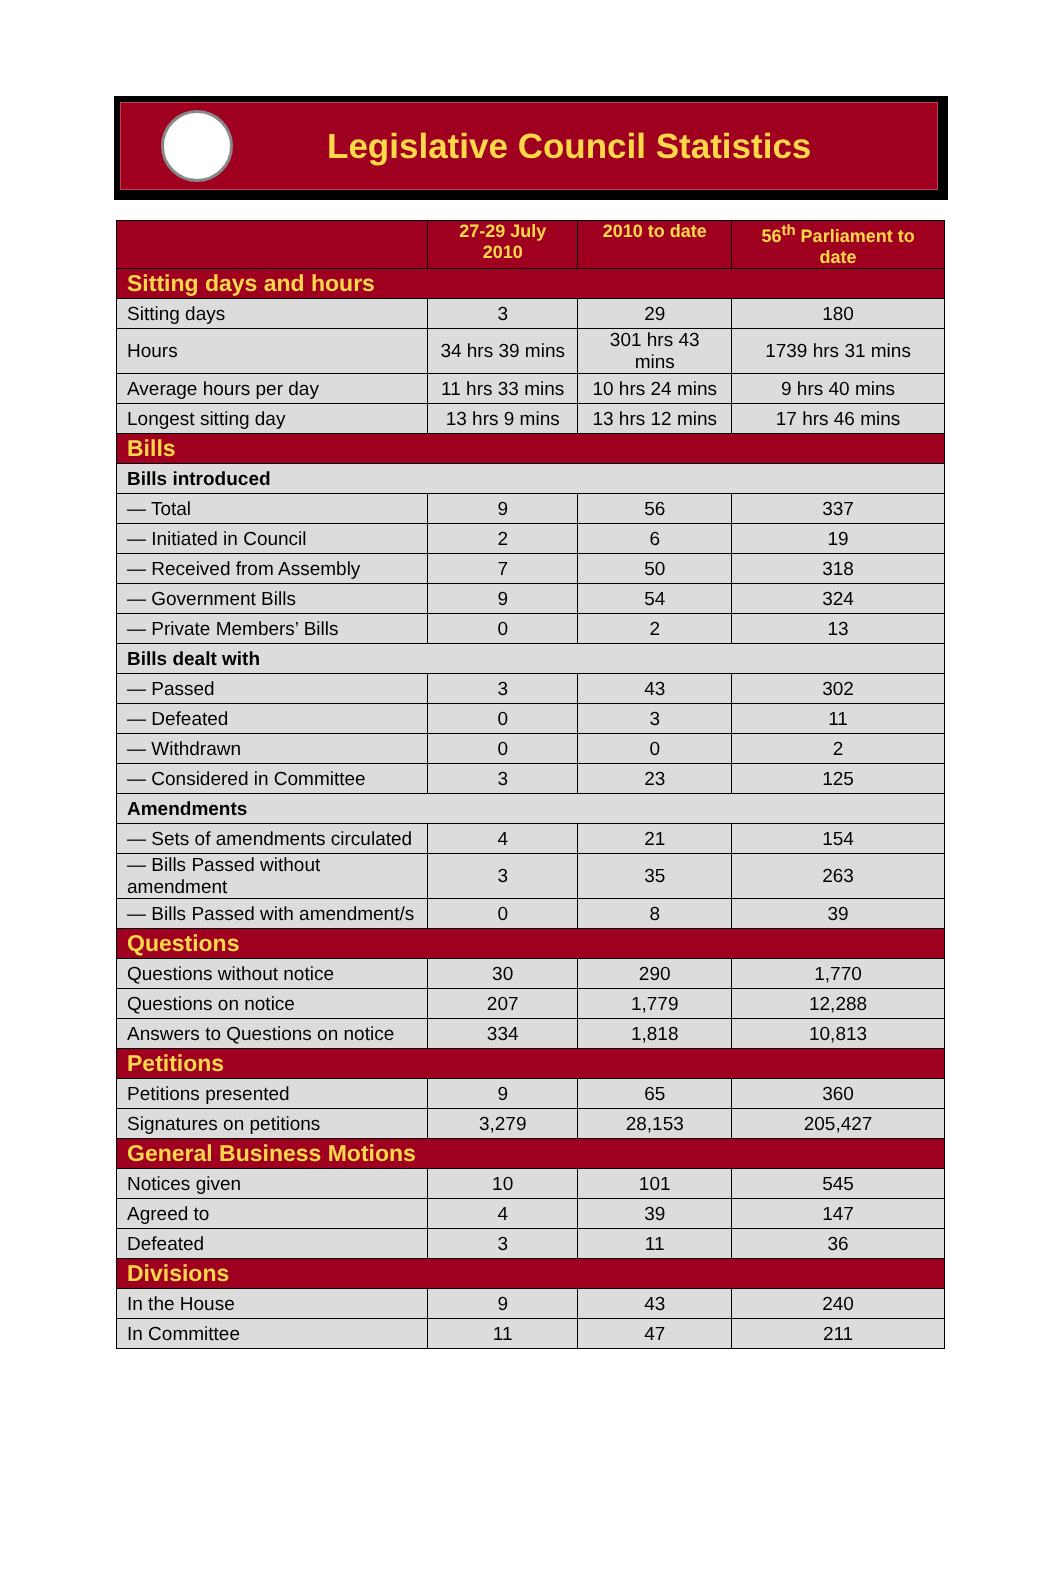Legislative Council Statistics
| | 27-29 July 2010 | 2010 to date | 56<sup>th</sup> Parliament to date |
| --- | --- | --- | --- |
| Sitting days and hours | | | |
| Sitting days | 3 | 29 | 180 |
| Hours | 34 hrs 39 mins | 301 hrs 43 mins | 1739 hrs 31 mins |
| Average hours per day | 11 hrs 33 mins | 10 hrs 24 mins | 9 hrs 40 mins |
| Longest sitting day | 13 hrs 9 mins | 13 hrs 12 mins | 17 hrs 46 mins |
| Bills | | | |
| Bills introduced | | | |
| — Total | 9 | 56 | 337 |
| — Initiated in Council | 2 | 6 | 19 |
| — Received from Assembly | 7 | 50 | 318 |
| — Government Bills | 9 | 54 | 324 |
| — Private Members’ Bills | 0 | 2 | 13 |
| Bills dealt with | | | |
| — Passed | 3 | 43 | 302 |
| — Defeated | 0 | 3 | 11 |
| — Withdrawn | 0 | 0 | 2 |
| — Considered in Committee | 3 | 23 | 125 |
| Amendments | | | |
| — Sets of amendments circulated | 4 | 21 | 154 |
| — Bills Passed without amendment | 3 | 35 | 263 |
| — Bills Passed with amendment/s | 0 | 8 | 39 |
| Questions | | | |
| Questions without notice | 30 | 290 | 1,770 |
| Questions on notice | 207 | 1,779 | 12,288 |
| Answers to Questions on notice | 334 | 1,818 | 10,813 |
| Petitions | | | |
| Petitions presented | 9 | 65 | 360 |
| Signatures on petitions | 3,279 | 28,153 | 205,427 |
| General Business Motions | | | |
| Notices given | 10 | 101 | 545 |
| Agreed to | 4 | 39 | 147 |
| Defeated | 3 | 11 | 36 |
| Divisions | | | |
| In the House | 9 | 43 | 240 |
| In Committee | 11 | 47 | 211 |